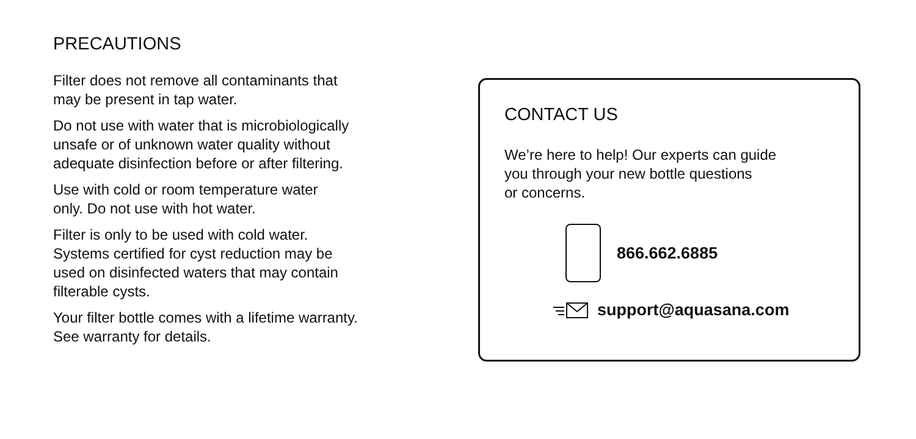PRECAUTIONS
Filter does not remove all contaminants that
may be present in tap water.
Do not use with water that is microbiologically
unsafe or of unknown water quality without
adequate disinfection before or after filtering.
Use with cold or room temperature water
only. Do not use with hot water.
Filter is only to be used with cold water.
Systems certified for cyst reduction may be
used on disinfected waters that may contain
filterable cysts.
Your filter bottle comes with a lifetime warranty.
See warranty for details.
CONTACT US
We’re here to help! Our experts can guide
you through your new bottle questions
or concerns.
866.662.6885
support@aquasana.com